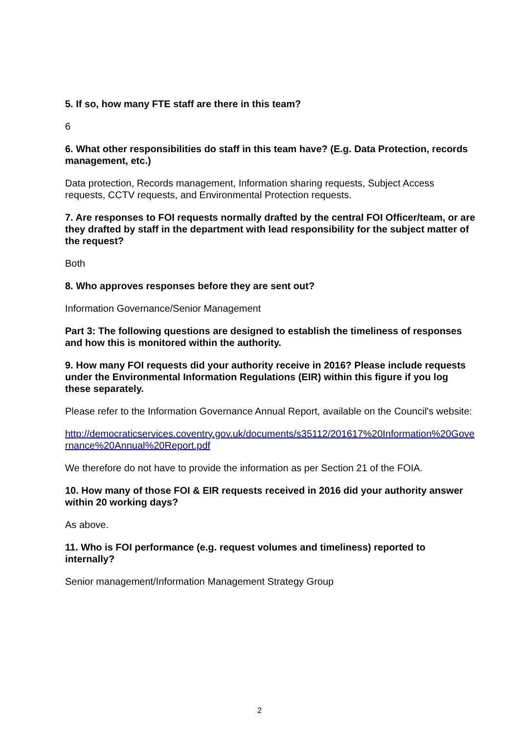5. If so, how many FTE staff are there in this team?
6
6. What other responsibilities do staff in this team have? (E.g. Data Protection, records management, etc.)
Data protection, Records management, Information sharing requests, Subject Access requests, CCTV requests, and Environmental Protection requests.
7. Are responses to FOI requests normally drafted by the central FOI Officer/team, or are they drafted by staff in the department with lead responsibility for the subject matter of the request?
Both
8. Who approves responses before they are sent out?
Information Governance/Senior Management
Part 3: The following questions are designed to establish the timeliness of responses and how this is monitored within the authority.
9. How many FOI requests did your authority receive in 2016? Please include requests under the Environmental Information Regulations (EIR) within this figure if you log these separately.
Please refer to the Information Governance Annual Report, available on the Council's website:
http://democraticservices.coventry.gov.uk/documents/s35112/201617%20Information%20Governance%20Annual%20Report.pdf
We therefore do not have to provide the information as per Section 21 of the FOIA.
10. How many of those FOI & EIR requests received in 2016 did your authority answer within 20 working days?
As above.
11. Who is FOI performance (e.g. request volumes and timeliness) reported to internally?
Senior management/Information Management Strategy Group
2